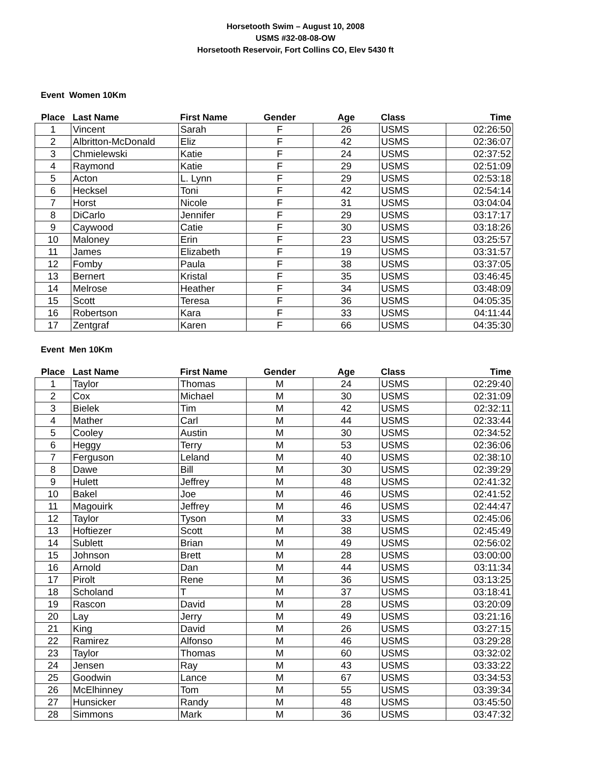Horsetooth Swim – August 10, 2008
USMS #32-08-08-OW
Horsetooth Reservoir, Fort Collins CO, Elev 5430 ft
Event Women 10Km
| Place | Last Name | First Name | Gender | Age | Class | Time |
| --- | --- | --- | --- | --- | --- | --- |
| 1 | Vincent | Sarah | F | 26 | USMS | 02:26:50 |
| 2 | Albritton-McDonald | Eliz | F | 42 | USMS | 02:36:07 |
| 3 | Chmielewski | Katie | F | 24 | USMS | 02:37:52 |
| 4 | Raymond | Katie | F | 29 | USMS | 02:51:09 |
| 5 | Acton | L. Lynn | F | 29 | USMS | 02:53:18 |
| 6 | Hecksel | Toni | F | 42 | USMS | 02:54:14 |
| 7 | Horst | Nicole | F | 31 | USMS | 03:04:04 |
| 8 | DiCarlo | Jennifer | F | 29 | USMS | 03:17:17 |
| 9 | Caywood | Catie | F | 30 | USMS | 03:18:26 |
| 10 | Maloney | Erin | F | 23 | USMS | 03:25:57 |
| 11 | James | Elizabeth | F | 19 | USMS | 03:31:57 |
| 12 | Fomby | Paula | F | 38 | USMS | 03:37:05 |
| 13 | Bernert | Kristal | F | 35 | USMS | 03:46:45 |
| 14 | Melrose | Heather | F | 34 | USMS | 03:48:09 |
| 15 | Scott | Teresa | F | 36 | USMS | 04:05:35 |
| 16 | Robertson | Kara | F | 33 | USMS | 04:11:44 |
| 17 | Zentgraf | Karen | F | 66 | USMS | 04:35:30 |
Event Men 10Km
| Place | Last Name | First Name | Gender | Age | Class | Time |
| --- | --- | --- | --- | --- | --- | --- |
| 1 | Taylor | Thomas | M | 24 | USMS | 02:29:40 |
| 2 | Cox | Michael | M | 30 | USMS | 02:31:09 |
| 3 | Bielek | Tim | M | 42 | USMS | 02:32:11 |
| 4 | Mather | Carl | M | 44 | USMS | 02:33:44 |
| 5 | Cooley | Austin | M | 30 | USMS | 02:34:52 |
| 6 | Heggy | Terry | M | 53 | USMS | 02:36:06 |
| 7 | Ferguson | Leland | M | 40 | USMS | 02:38:10 |
| 8 | Dawe | Bill | M | 30 | USMS | 02:39:29 |
| 9 | Hulett | Jeffrey | M | 48 | USMS | 02:41:32 |
| 10 | Bakel | Joe | M | 46 | USMS | 02:41:52 |
| 11 | Magouirk | Jeffrey | M | 46 | USMS | 02:44:47 |
| 12 | Taylor | Tyson | M | 33 | USMS | 02:45:06 |
| 13 | Hoftiezer | Scott | M | 38 | USMS | 02:45:49 |
| 14 | Sublett | Brian | M | 49 | USMS | 02:56:02 |
| 15 | Johnson | Brett | M | 28 | USMS | 03:00:00 |
| 16 | Arnold | Dan | M | 44 | USMS | 03:11:34 |
| 17 | Pirolt | Rene | M | 36 | USMS | 03:13:25 |
| 18 | Scholand | T | M | 37 | USMS | 03:18:41 |
| 19 | Rascon | David | M | 28 | USMS | 03:20:09 |
| 20 | Lay | Jerry | M | 49 | USMS | 03:21:16 |
| 21 | King | David | M | 26 | USMS | 03:27:15 |
| 22 | Ramirez | Alfonso | M | 46 | USMS | 03:29:28 |
| 23 | Taylor | Thomas | M | 60 | USMS | 03:32:02 |
| 24 | Jensen | Ray | M | 43 | USMS | 03:33:22 |
| 25 | Goodwin | Lance | M | 67 | USMS | 03:34:53 |
| 26 | McElhinney | Tom | M | 55 | USMS | 03:39:34 |
| 27 | Hunsicker | Randy | M | 48 | USMS | 03:45:50 |
| 28 | Simmons | Mark | M | 36 | USMS | 03:47:32 |